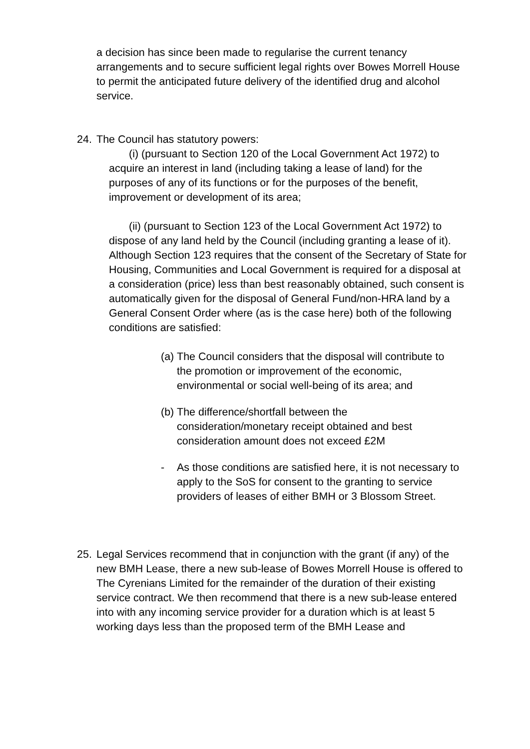a decision has since been made to regularise the current tenancy arrangements and to secure sufficient legal rights over Bowes Morrell House to permit the anticipated future delivery of the identified drug and alcohol service.
24. The Council has statutory powers:
(i) (pursuant to Section 120 of the Local Government Act 1972) to acquire an interest in land (including taking a lease of land) for the purposes of any of its functions or for the purposes of the benefit, improvement or development of its area;
(ii) (pursuant to Section 123 of the Local Government Act 1972) to dispose of any land held by the Council (including granting a lease of it). Although Section 123 requires that the consent of the Secretary of State for Housing, Communities and Local Government is required for a disposal at a consideration (price) less than best reasonably obtained, such consent is automatically given for the disposal of General Fund/non-HRA land by a General Consent Order where (as is the case here) both of the following conditions are satisfied:
(a) The Council considers that the disposal will contribute to the promotion or improvement of the economic, environmental or social well-being of its area; and
(b) The difference/shortfall between the consideration/monetary receipt obtained and best consideration amount does not exceed £2M
- As those conditions are satisfied here, it is not necessary to apply to the SoS for consent to the granting to service providers of leases of either BMH or 3 Blossom Street.
25. Legal Services recommend that in conjunction with the grant (if any) of the new BMH Lease, there a new sub-lease of Bowes Morrell House is offered to The Cyrenians Limited for the remainder of the duration of their existing service contract. We then recommend that there is a new sub-lease entered into with any incoming service provider for a duration which is at least 5 working days less than the proposed term of the BMH Lease and